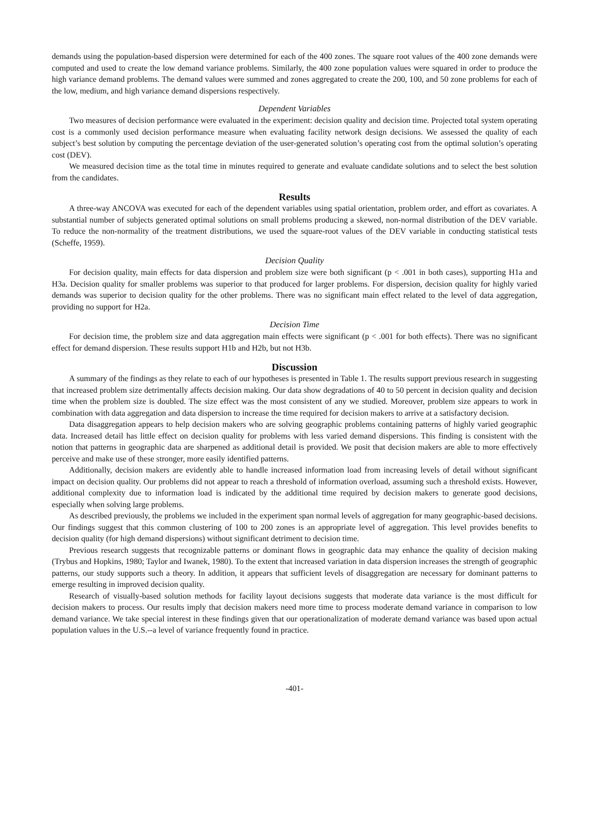demands using the population-based dispersion were determined for each of the 400 zones. The square root values of the 400 zone demands were computed and used to create the low demand variance problems. Similarly, the 400 zone population values were squared in order to produce the high variance demand problems. The demand values were summed and zones aggregated to create the 200, 100, and 50 zone problems for each of the low, medium, and high variance demand dispersions respectively.
Dependent Variables
Two measures of decision performance were evaluated in the experiment: decision quality and decision time. Projected total system operating cost is a commonly used decision performance measure when evaluating facility network design decisions. We assessed the quality of each subject’s best solution by computing the percentage deviation of the user-generated solution’s operating cost from the optimal solution’s operating cost (DEV).
We measured decision time as the total time in minutes required to generate and evaluate candidate solutions and to select the best solution from the candidates.
Results
A three-way ANCOVA was executed for each of the dependent variables using spatial orientation, problem order, and effort as covariates. A substantial number of subjects generated optimal solutions on small problems producing a skewed, non-normal distribution of the DEV variable. To reduce the non-normality of the treatment distributions, we used the square-root values of the DEV variable in conducting statistical tests (Scheffe, 1959).
Decision Quality
For decision quality, main effects for data dispersion and problem size were both significant (p < .001 in both cases), supporting H1a and H3a. Decision quality for smaller problems was superior to that produced for larger problems. For dispersion, decision quality for highly varied demands was superior to decision quality for the other problems. There was no significant main effect related to the level of data aggregation, providing no support for H2a.
Decision Time
For decision time, the problem size and data aggregation main effects were significant (p < .001 for both effects). There was no significant effect for demand dispersion. These results support H1b and H2b, but not H3b.
Discussion
A summary of the findings as they relate to each of our hypotheses is presented in Table 1. The results support previous research in suggesting that increased problem size detrimentally affects decision making. Our data show degradations of 40 to 50 percent in decision quality and decision time when the problem size is doubled. The size effect was the most consistent of any we studied. Moreover, problem size appears to work in combination with data aggregation and data dispersion to increase the time required for decision makers to arrive at a satisfactory decision.
Data disaggregation appears to help decision makers who are solving geographic problems containing patterns of highly varied geographic data. Increased detail has little effect on decision quality for problems with less varied demand dispersions. This finding is consistent with the notion that patterns in geographic data are sharpened as additional detail is provided. We posit that decision makers are able to more effectively perceive and make use of these stronger, more easily identified patterns.
Additionally, decision makers are evidently able to handle increased information load from increasing levels of detail without significant impact on decision quality. Our problems did not appear to reach a threshold of information overload, assuming such a threshold exists. However, additional complexity due to information load is indicated by the additional time required by decision makers to generate good decisions, especially when solving large problems.
As described previously, the problems we included in the experiment span normal levels of aggregation for many geographic-based decisions. Our findings suggest that this common clustering of 100 to 200 zones is an appropriate level of aggregation. This level provides benefits to decision quality (for high demand dispersions) without significant detriment to decision time.
Previous research suggests that recognizable patterns or dominant flows in geographic data may enhance the quality of decision making (Trybus and Hopkins, 1980; Taylor and Iwanek, 1980). To the extent that increased variation in data dispersion increases the strength of geographic patterns, our study supports such a theory. In addition, it appears that sufficient levels of disaggregation are necessary for dominant patterns to emerge resulting in improved decision quality.
Research of visually-based solution methods for facility layout decisions suggests that moderate data variance is the most difficult for decision makers to process. Our results imply that decision makers need more time to process moderate demand variance in comparison to low demand variance. We take special interest in these findings given that our operationalization of moderate demand variance was based upon actual population values in the U.S.--a level of variance frequently found in practice.
-401-